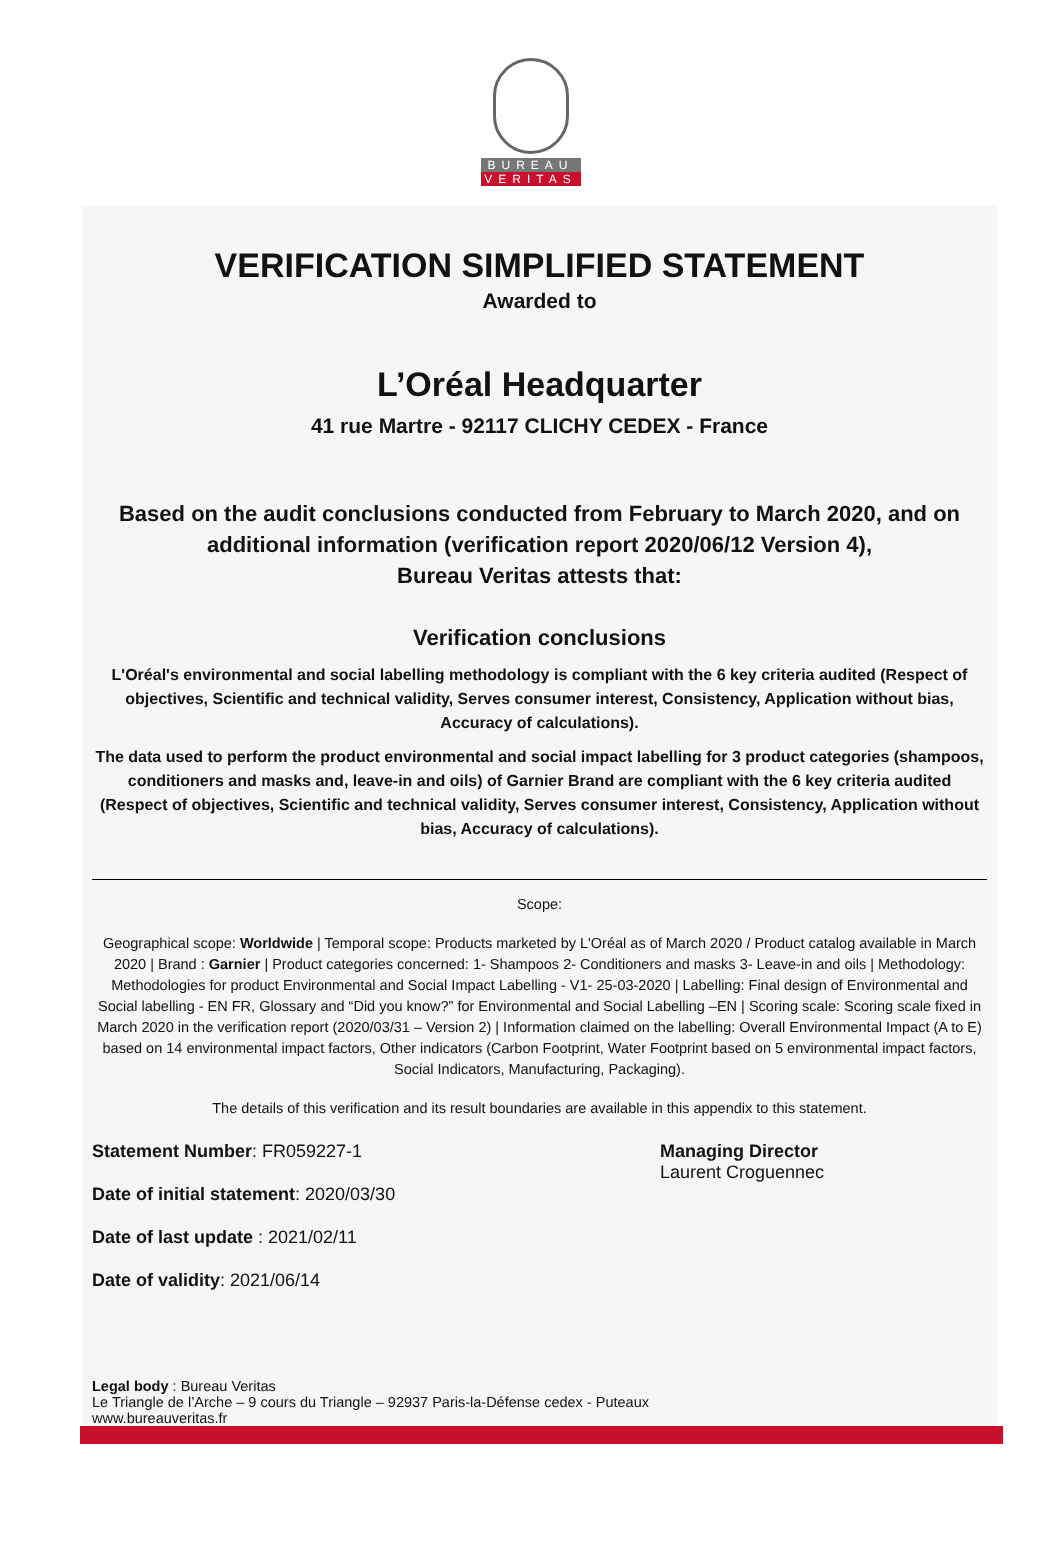BUREAU
VERITAS
VERIFICATION SIMPLIFIED STATEMENT
Awarded to
L’Oréal Headquarter
41 rue Martre - 92117 CLICHY CEDEX - France
Based on the audit conclusions conducted from February to March 2020, and on additional information (verification report 2020/06/12 Version 4),
Bureau Veritas attests that:
Verification conclusions
L'Oréal's environmental and social labelling methodology is compliant with the 6 key criteria audited (Respect of objectives, Scientific and technical validity, Serves consumer interest, Consistency, Application without bias, Accuracy of calculations).
The data used to perform the product environmental and social impact labelling for 3 product categories (shampoos, conditioners and masks and, leave-in and oils) of Garnier Brand are compliant with the 6 key criteria audited (Respect of objectives, Scientific and technical validity, Serves consumer interest, Consistency, Application without bias, Accuracy of calculations).
Scope:
Geographical scope: Worldwide | Temporal scope: Products marketed by L'Oréal as of March 2020 / Product catalog available in March 2020 | Brand : Garnier | Product categories concerned: 1- Shampoos 2- Conditioners and masks 3- Leave-in and oils | Methodology: Methodologies for product Environmental and Social Impact Labelling - V1- 25-03-2020 | Labelling: Final design of Environmental and Social labelling - EN FR, Glossary and “Did you know?” for Environmental and Social Labelling –EN | Scoring scale: Scoring scale fixed in March 2020 in the verification report (2020/03/31 – Version 2) | Information claimed on the labelling: Overall Environmental Impact (A to E) based on 14 environmental impact factors, Other indicators (Carbon Footprint, Water Footprint based on 5 environmental impact factors, Social Indicators, Manufacturing, Packaging).
The details of this verification and its result boundaries are available in this appendix to this statement.
Statement Number: FR059227-1
Date of initial statement: 2020/03/30
Date of last update : 2021/02/11
Date of validity: 2021/06/14
Managing Director
Laurent Croguennec
Legal body : Bureau Veritas
Le Triangle de l’Arche – 9 cours du Triangle – 92937 Paris-la-Défense cedex - Puteaux
www.bureauveritas.fr